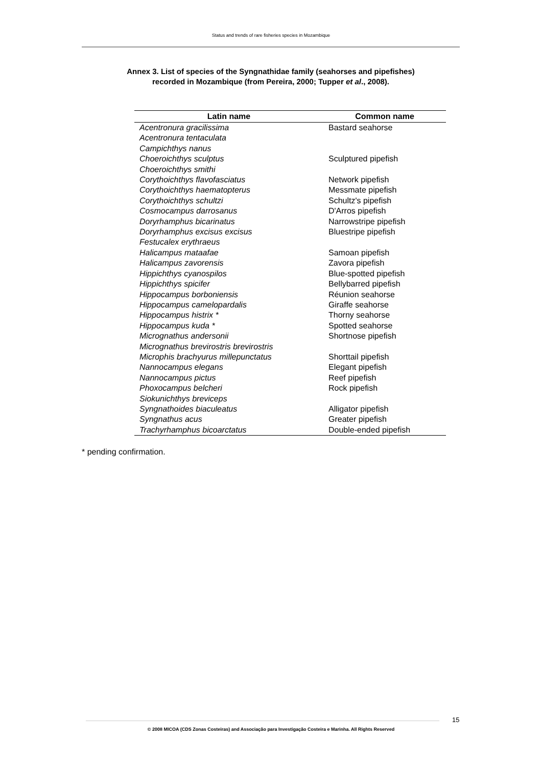Status and trends of rare fisheries species in Mozambique
Annex 3. List of species of the Syngnathidae family (seahorses and pipefishes)
recorded in Mozambique (from Pereira, 2000; Tupper et al., 2008).
| Latin name | Common name |
| --- | --- |
| Acentronura gracilissima | Bastard seahorse |
| Acentronura tentaculata | |
| Campichthys nanus | |
| Choeroichthys sculptus | Sculptured pipefish |
| Choeroichthys smithi | |
| Corythoichthys flavofasciatus | Network pipefish |
| Corythoichthys haematopterus | Messmate pipefish |
| Corythoichthys schultzi | Schultz's pipefish |
| Cosmocampus darrosanus | D'Arros pipefish |
| Doryrhamphus bicarinatus | Narrowstripe pipefish |
| Doryrhamphus excisus excisus | Bluestripe pipefish |
| Festucalex erythraeus | |
| Halicampus mataafae | Samoan pipefish |
| Halicampus zavorensis | Zavora pipefish |
| Hippichthys cyanospilos | Blue-spotted pipefish |
| Hippichthys spicifer | Bellybarred pipefish |
| Hippocampus borboniensis | Réunion seahorse |
| Hippocampus camelopardalis | Giraffe seahorse |
| Hippocampus histrix * | Thorny seahorse |
| Hippocampus kuda * | Spotted seahorse |
| Micrognathus andersonii | Shortnose pipefish |
| Micrognathus brevirostris brevirostris | |
| Microphis brachyurus millepunctatus | Shorttail pipefish |
| Nannocampus elegans | Elegant pipefish |
| Nannocampus pictus | Reef pipefish |
| Phoxocampus belcheri | Rock pipefish |
| Siokunichthys breviceps | |
| Syngnathoides biaculeatus | Alligator pipefish |
| Syngnathus acus | Greater pipefish |
| Trachyrhamphus bicoarctatus | Double-ended pipefish |
* pending confirmation.
15
© 2008 MICOA (CDS Zonas Costeiras) and Associação para Investigação Costeira e Marinha. All Rights Reserved